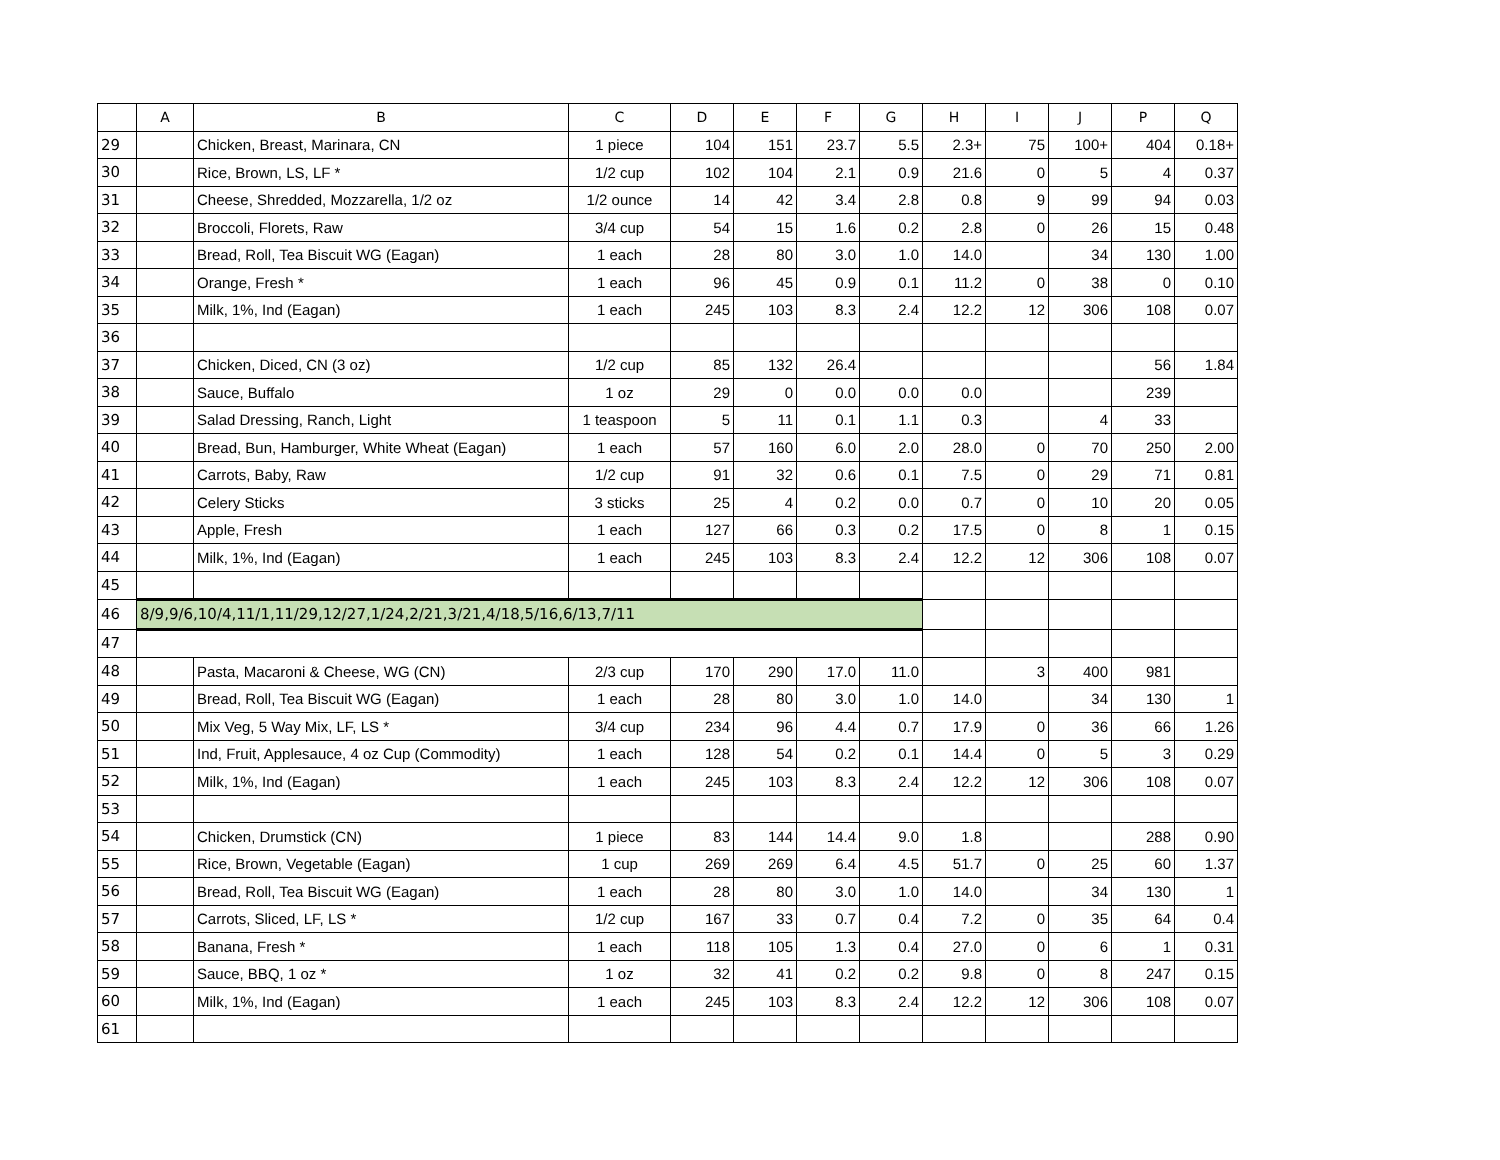| | A | B | C | D | E | F | G | H | I | J | P | Q |
| --- | --- | --- | --- | --- | --- | --- | --- | --- | --- | --- | --- | --- |
| 29 | | Chicken, Breast, Marinara, CN | 1 piece | 104 | 151 | 23.7 | 5.5 | 2.3+ | 75 | 100+ | 404 | 0.18+ |
| 30 | | Rice, Brown, LS, LF * | 1/2 cup | 102 | 104 | 2.1 | 0.9 | 21.6 | 0 | 5 | 4 | 0.37 |
| 31 | | Cheese, Shredded, Mozzarella, 1/2 oz | 1/2 ounce | 14 | 42 | 3.4 | 2.8 | 0.8 | 9 | 99 | 94 | 0.03 |
| 32 | | Broccoli, Florets, Raw | 3/4 cup | 54 | 15 | 1.6 | 0.2 | 2.8 | 0 | 26 | 15 | 0.48 |
| 33 | | Bread, Roll, Tea Biscuit WG (Eagan) | 1 each | 28 | 80 | 3.0 | 1.0 | 14.0 | | 34 | 130 | 1.00 |
| 34 | | Orange, Fresh * | 1 each | 96 | 45 | 0.9 | 0.1 | 11.2 | 0 | 38 | 0 | 0.10 |
| 35 | | Milk, 1%, Ind (Eagan) | 1 each | 245 | 103 | 8.3 | 2.4 | 12.2 | 12 | 306 | 108 | 0.07 |
| 36 | | | | | | | | | | | | |
| 37 | | Chicken, Diced, CN (3 oz) | 1/2 cup | 85 | 132 | 26.4 | | | | | 56 | 1.84 |
| 38 | | Sauce, Buffalo | 1 oz | 29 | 0 | 0.0 | 0.0 | 0.0 | | | 239 | |
| 39 | | Salad Dressing, Ranch, Light | 1 teaspoon | 5 | 11 | 0.1 | 1.1 | 0.3 | | 4 | 33 | |
| 40 | | Bread, Bun, Hamburger, White Wheat (Eagan) | 1 each | 57 | 160 | 6.0 | 2.0 | 28.0 | 0 | 70 | 250 | 2.00 |
| 41 | | Carrots, Baby, Raw | 1/2 cup | 91 | 32 | 0.6 | 0.1 | 7.5 | 0 | 29 | 71 | 0.81 |
| 42 | | Celery Sticks | 3 sticks | 25 | 4 | 0.2 | 0.0 | 0.7 | 0 | 10 | 20 | 0.05 |
| 43 | | Apple, Fresh | 1 each | 127 | 66 | 0.3 | 0.2 | 17.5 | 0 | 8 | 1 | 0.15 |
| 44 | | Milk, 1%, Ind (Eagan) | 1 each | 245 | 103 | 8.3 | 2.4 | 12.2 | 12 | 306 | 108 | 0.07 |
| 45 | | | | | | | | | | | | |
| 46 | 8/9,9/6,10/4,11/1,11/29,12/27,1/24,2/21,3/21,4/18,5/16,6/13,7/11 | | | | | | | | | | | |
| 47 | | | | | | | | | | | | |
| 48 | | Pasta, Macaroni & Cheese, WG (CN) | 2/3 cup | 170 | 290 | 17.0 | 11.0 | | 3 | 400 | 981 | |
| 49 | | Bread, Roll, Tea Biscuit WG (Eagan) | 1 each | 28 | 80 | 3.0 | 1.0 | 14.0 | | 34 | 130 | 1 |
| 50 | | Mix Veg, 5 Way Mix, LF, LS * | 3/4 cup | 234 | 96 | 4.4 | 0.7 | 17.9 | 0 | 36 | 66 | 1.26 |
| 51 | | Ind, Fruit, Applesauce, 4 oz Cup (Commodity) | 1 each | 128 | 54 | 0.2 | 0.1 | 14.4 | 0 | 5 | 3 | 0.29 |
| 52 | | Milk, 1%, Ind (Eagan) | 1 each | 245 | 103 | 8.3 | 2.4 | 12.2 | 12 | 306 | 108 | 0.07 |
| 53 | | | | | | | | | | | | |
| 54 | | Chicken, Drumstick (CN) | 1 piece | 83 | 144 | 14.4 | 9.0 | 1.8 | | | 288 | 0.90 |
| 55 | | Rice, Brown, Vegetable (Eagan) | 1 cup | 269 | 269 | 6.4 | 4.5 | 51.7 | 0 | 25 | 60 | 1.37 |
| 56 | | Bread, Roll, Tea Biscuit WG (Eagan) | 1 each | 28 | 80 | 3.0 | 1.0 | 14.0 | | 34 | 130 | 1 |
| 57 | | Carrots, Sliced, LF, LS * | 1/2 cup | 167 | 33 | 0.7 | 0.4 | 7.2 | 0 | 35 | 64 | 0.4 |
| 58 | | Banana, Fresh * | 1 each | 118 | 105 | 1.3 | 0.4 | 27.0 | 0 | 6 | 1 | 0.31 |
| 59 | | Sauce, BBQ, 1 oz * | 1 oz | 32 | 41 | 0.2 | 0.2 | 9.8 | 0 | 8 | 247 | 0.15 |
| 60 | | Milk, 1%, Ind (Eagan) | 1 each | 245 | 103 | 8.3 | 2.4 | 12.2 | 12 | 306 | 108 | 0.07 |
| 61 | | | | | | | | | | | | |